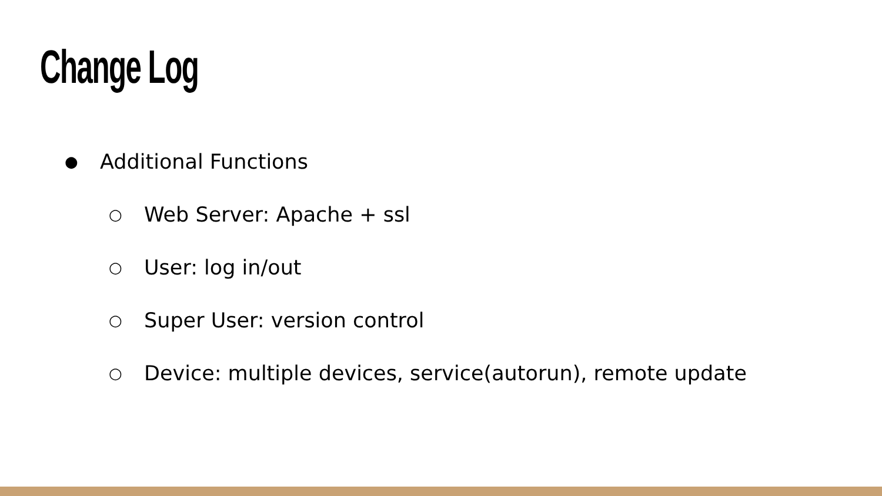Change Log
● Additional Functions
○ Web Server: Apache + ssl
○ User: log in/out
○ Super User: version control
○ Device: multiple devices, service(autorun), remote update